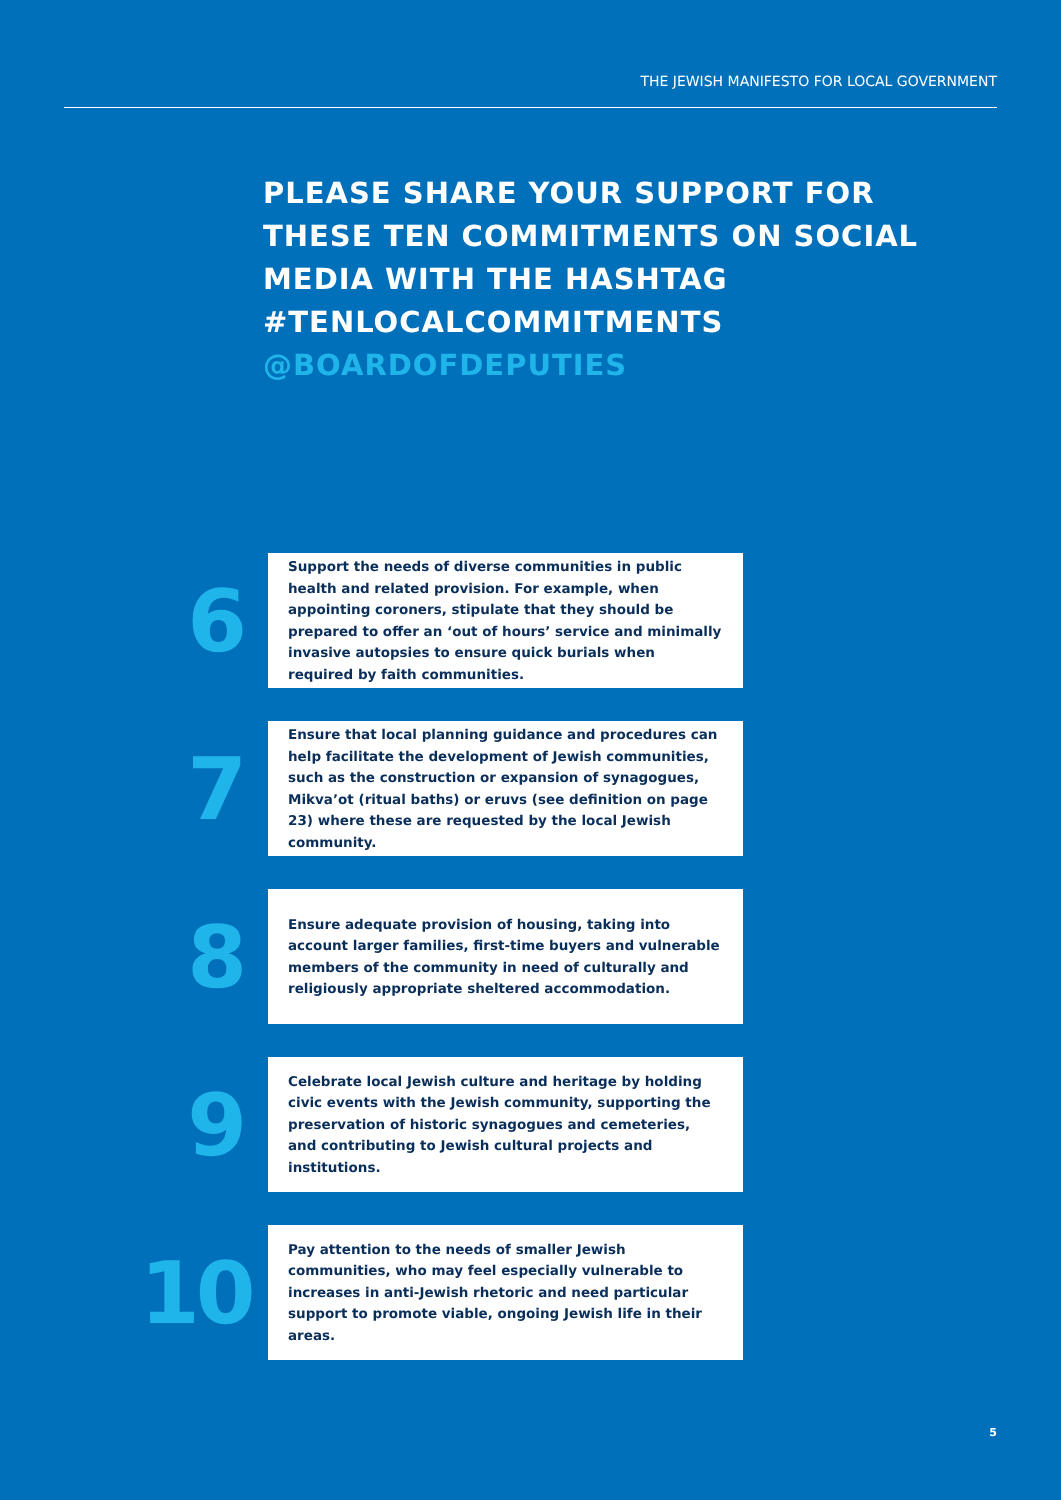THE JEWISH MANIFESTO FOR LOCAL GOVERNMENT
PLEASE SHARE YOUR SUPPORT FOR
THESE TEN COMMITMENTS ON SOCIAL
MEDIA WITH THE HASHTAG
#TENLOCALCOMMITMENTS
@BOARDOFDEPUTIES
6
Support the needs of diverse communities in public health and related provision. For example, when appointing coroners, stipulate that they should be prepared to offer an ‘out of hours’ service and minimally invasive autopsies to ensure quick burials when required by faith communities.
7
Ensure that local planning guidance and procedures can help facilitate the development of Jewish communities, such as the construction or expansion of synagogues, Mikva’ot (ritual baths) or eruvs (see definition on page 23) where these are requested by the local Jewish community.
8
Ensure adequate provision of housing, taking into account larger families, first-time buyers and vulnerable members of the community in need of culturally and religiously appropriate sheltered accommodation.
9
Celebrate local Jewish culture and heritage by holding civic events with the Jewish community, supporting the preservation of historic synagogues and cemeteries, and contributing to Jewish cultural projects and institutions.
10
Pay attention to the needs of smaller Jewish communities, who may feel especially vulnerable to increases in anti-Jewish rhetoric and need particular support to promote viable, ongoing Jewish life in their areas.
5